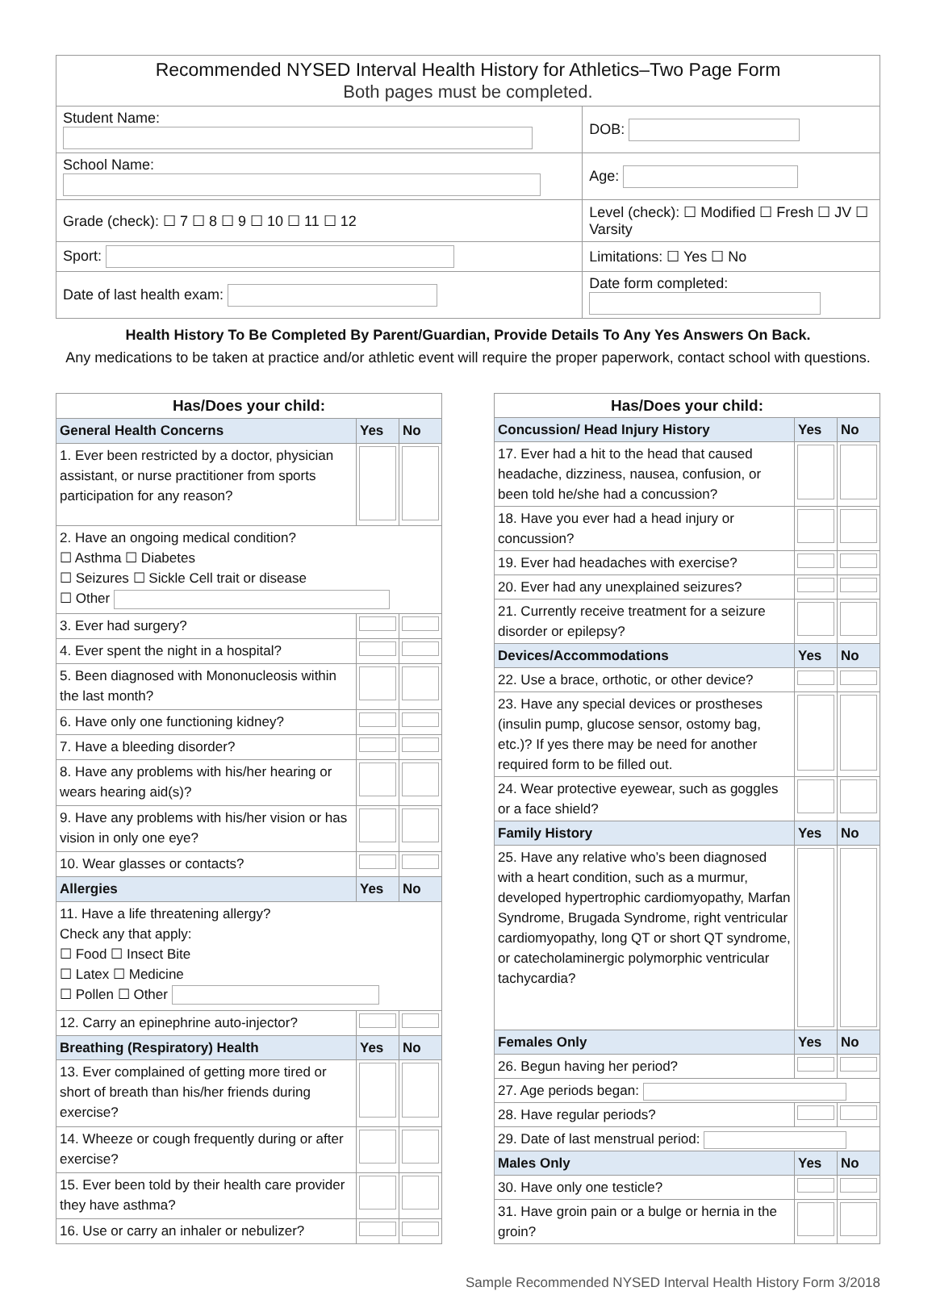| Recommended NYSED Interval Health History for Athletics–Two Page Form Both pages must be completed. | |
| Student Name: | DOB: |
| School Name: | Age: |
| Grade (check): ☐ 7 ☐ 8 ☐ 9 ☐ 10 ☐ 11 ☐ 12 | Level (check): ☐ Modified ☐ Fresh ☐ JV ☐ Varsity |
| Sport: | Limitations: ☐ Yes ☐ No |
| Date of last health exam: | Date form completed: |
Health History To Be Completed By Parent/Guardian, Provide Details To Any Yes Answers On Back.
Any medications to be taken at practice and/or athletic event will require the proper paperwork, contact school with questions.
| Has/Does your child: | | |
| --- | --- | --- |
| General Health Concerns | Yes | No |
| 1. Ever been restricted by a doctor, physician assistant, or nurse practitioner from sports participation for any reason? | | |
| 2. Have an ongoing medical condition? ☐ Asthma ☐ Diabetes ☐ Seizures ☐ Sickle Cell trait or disease ☐ Other | | |
| 3. Ever had surgery? | | |
| 4. Ever spent the night in a hospital? | | |
| 5. Been diagnosed with Mononucleosis within the last month? | | |
| 6. Have only one functioning kidney? | | |
| 7. Have a bleeding disorder? | | |
| 8. Have any problems with his/her hearing or wears hearing aid(s)? | | |
| 9. Have any problems with his/her vision or has vision in only one eye? | | |
| 10. Wear glasses or contacts? | | |
| Allergies | Yes | No |
| 11. Have a life threatening allergy? Check any that apply: ☐ Food ☐ Insect Bite ☐ Latex ☐ Medicine ☐ Pollen ☐ Other | | |
| 12. Carry an epinephrine auto-injector? | | |
| Breathing (Respiratory) Health | Yes | No |
| 13. Ever complained of getting more tired or short of breath than his/her friends during exercise? | | |
| 14. Wheeze or cough frequently during or after exercise? | | |
| 15. Ever been told by their health care provider they have asthma? | | |
| 16. Use or carry an inhaler or nebulizer? | | |
| Has/Does your child: | | |
| --- | --- | --- |
| Concussion/ Head Injury History | Yes | No |
| 17. Ever had a hit to the head that caused headache, dizziness, nausea, confusion, or been told he/she had a concussion? | | |
| 18. Have you ever had a head injury or concussion? | | |
| 19. Ever had headaches with exercise? | | |
| 20. Ever had any unexplained seizures? | | |
| 21. Currently receive treatment for a seizure disorder or epilepsy? | | |
| Devices/Accommodations | Yes | No |
| 22. Use a brace, orthotic, or other device? | | |
| 23. Have any special devices or prostheses (insulin pump, glucose sensor, ostomy bag, etc.)? If yes there may be need for another required form to be filled out. | | |
| 24. Wear protective eyewear, such as goggles or a face shield? | | |
| Family History | Yes | No |
| 25. Have any relative who’s been diagnosed with a heart condition, such as a murmur, developed hypertrophic cardiomyopathy, Marfan Syndrome, Brugada Syndrome, right ventricular cardiomyopathy, long QT or short QT syndrome, or catecholaminergic polymorphic ventricular tachycardia? | | |
| Females Only | Yes | No |
| 26. Begun having her period? | | |
| 27. Age periods began: | | |
| 28. Have regular periods? | | |
| 29. Date of last menstrual period: | | |
| Males Only | Yes | No |
| 30. Have only one testicle? | | |
| 31. Have groin pain or a bulge or hernia in the groin? | | |
Sample Recommended NYSED Interval Health History Form 3/2018